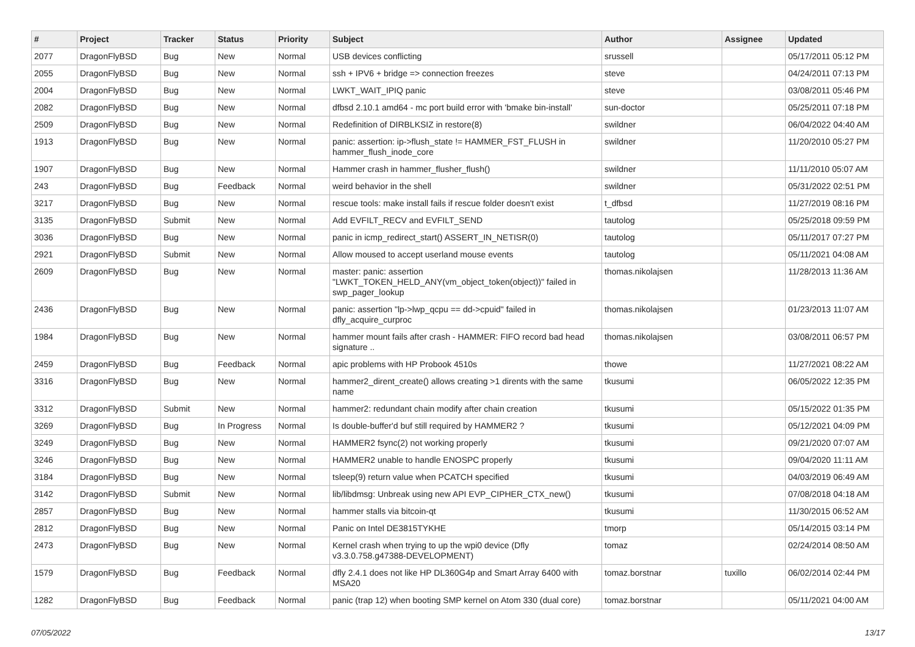| # | Project | Tracker | Status | Priority | Subject | Author | Assignee | Updated |
| --- | --- | --- | --- | --- | --- | --- | --- | --- |
| 2077 | DragonFlyBSD | Bug | New | Normal | USB devices conflicting | srussell | | 05/17/2011 05:12 PM |
| 2055 | DragonFlyBSD | Bug | New | Normal | ssh + IPV6 + bridge => connection freezes | steve | | 04/24/2011 07:13 PM |
| 2004 | DragonFlyBSD | Bug | New | Normal | LWKT_WAIT_IPIQ panic | steve | | 03/08/2011 05:46 PM |
| 2082 | DragonFlyBSD | Bug | New | Normal | dfbsd 2.10.1 amd64 - mc port build error with 'bmake bin-install' | sun-doctor | | 05/25/2011 07:18 PM |
| 2509 | DragonFlyBSD | Bug | New | Normal | Redefinition of DIRBLKSIZ in restore(8) | swildner | | 06/04/2022 04:40 AM |
| 1913 | DragonFlyBSD | Bug | New | Normal | panic: assertion: ip->flush_state != HAMMER_FST_FLUSH in hammer_flush_inode_core | swildner | | 11/20/2010 05:27 PM |
| 1907 | DragonFlyBSD | Bug | New | Normal | Hammer crash in hammer_flusher_flush() | swildner | | 11/11/2010 05:07 AM |
| 243 | DragonFlyBSD | Bug | Feedback | Normal | weird behavior in the shell | swildner | | 05/31/2022 02:51 PM |
| 3217 | DragonFlyBSD | Bug | New | Normal | rescue tools: make install fails if rescue folder doesn't exist | t_dfbsd | | 11/27/2019 08:16 PM |
| 3135 | DragonFlyBSD | Submit | New | Normal | Add EVFILT_RECV and EVFILT_SEND | tautolog | | 05/25/2018 09:59 PM |
| 3036 | DragonFlyBSD | Bug | New | Normal | panic in icmp_redirect_start() ASSERT_IN_NETISR(0) | tautolog | | 05/11/2017 07:27 PM |
| 2921 | DragonFlyBSD | Submit | New | Normal | Allow moused to accept userland mouse events | tautolog | | 05/11/2021 04:08 AM |
| 2609 | DragonFlyBSD | Bug | New | Normal | master: panic: assertion "LWKT_TOKEN_HELD_ANY(vm_object_token(object))" failed in swp_pager_lookup | thomas.nikolajsen | | 11/28/2013 11:36 AM |
| 2436 | DragonFlyBSD | Bug | New | Normal | panic: assertion "lp->lwp_qcpu == dd->cpuid" failed in dfly_acquire_curproc | thomas.nikolajsen | | 01/23/2013 11:07 AM |
| 1984 | DragonFlyBSD | Bug | New | Normal | hammer mount fails after crash - HAMMER: FIFO record bad head signature .. | thomas.nikolajsen | | 03/08/2011 06:57 PM |
| 2459 | DragonFlyBSD | Bug | Feedback | Normal | apic problems with HP Probook 4510s | thowe | | 11/27/2021 08:22 AM |
| 3316 | DragonFlyBSD | Bug | New | Normal | hammer2_dirent_create() allows creating >1 dirents with the same name | tkusumi | | 06/05/2022 12:35 PM |
| 3312 | DragonFlyBSD | Submit | New | Normal | hammer2: redundant chain modify after chain creation | tkusumi | | 05/15/2022 01:35 PM |
| 3269 | DragonFlyBSD | Bug | In Progress | Normal | Is double-buffer'd buf still required by HAMMER2 ? | tkusumi | | 05/12/2021 04:09 PM |
| 3249 | DragonFlyBSD | Bug | New | Normal | HAMMER2 fsync(2) not working properly | tkusumi | | 09/21/2020 07:07 AM |
| 3246 | DragonFlyBSD | Bug | New | Normal | HAMMER2 unable to handle ENOSPC properly | tkusumi | | 09/04/2020 11:11 AM |
| 3184 | DragonFlyBSD | Bug | New | Normal | tsleep(9) return value when PCATCH specified | tkusumi | | 04/03/2019 06:49 AM |
| 3142 | DragonFlyBSD | Submit | New | Normal | lib/libdmsg: Unbreak using new API EVP_CIPHER_CTX_new() | tkusumi | | 07/08/2018 04:18 AM |
| 2857 | DragonFlyBSD | Bug | New | Normal | hammer stalls via bitcoin-qt | tkusumi | | 11/30/2015 06:52 AM |
| 2812 | DragonFlyBSD | Bug | New | Normal | Panic on Intel DE3815TYKHE | tmorp | | 05/14/2015 03:14 PM |
| 2473 | DragonFlyBSD | Bug | New | Normal | Kernel crash when trying to up the wpi0 device (Dfly v3.3.0.758.g47388-DEVELOPMENT) | tomaz | | 02/24/2014 08:50 AM |
| 1579 | DragonFlyBSD | Bug | Feedback | Normal | dfly 2.4.1 does not like HP DL360G4p and Smart Array 6400 with MSA20 | tomaz.borstnar | tuxillo | 06/02/2014 02:44 PM |
| 1282 | DragonFlyBSD | Bug | Feedback | Normal | panic (trap 12) when booting SMP kernel on Atom 330 (dual core) | tomaz.borstnar | | 05/11/2021 04:00 AM |
07/05/2022 13/17